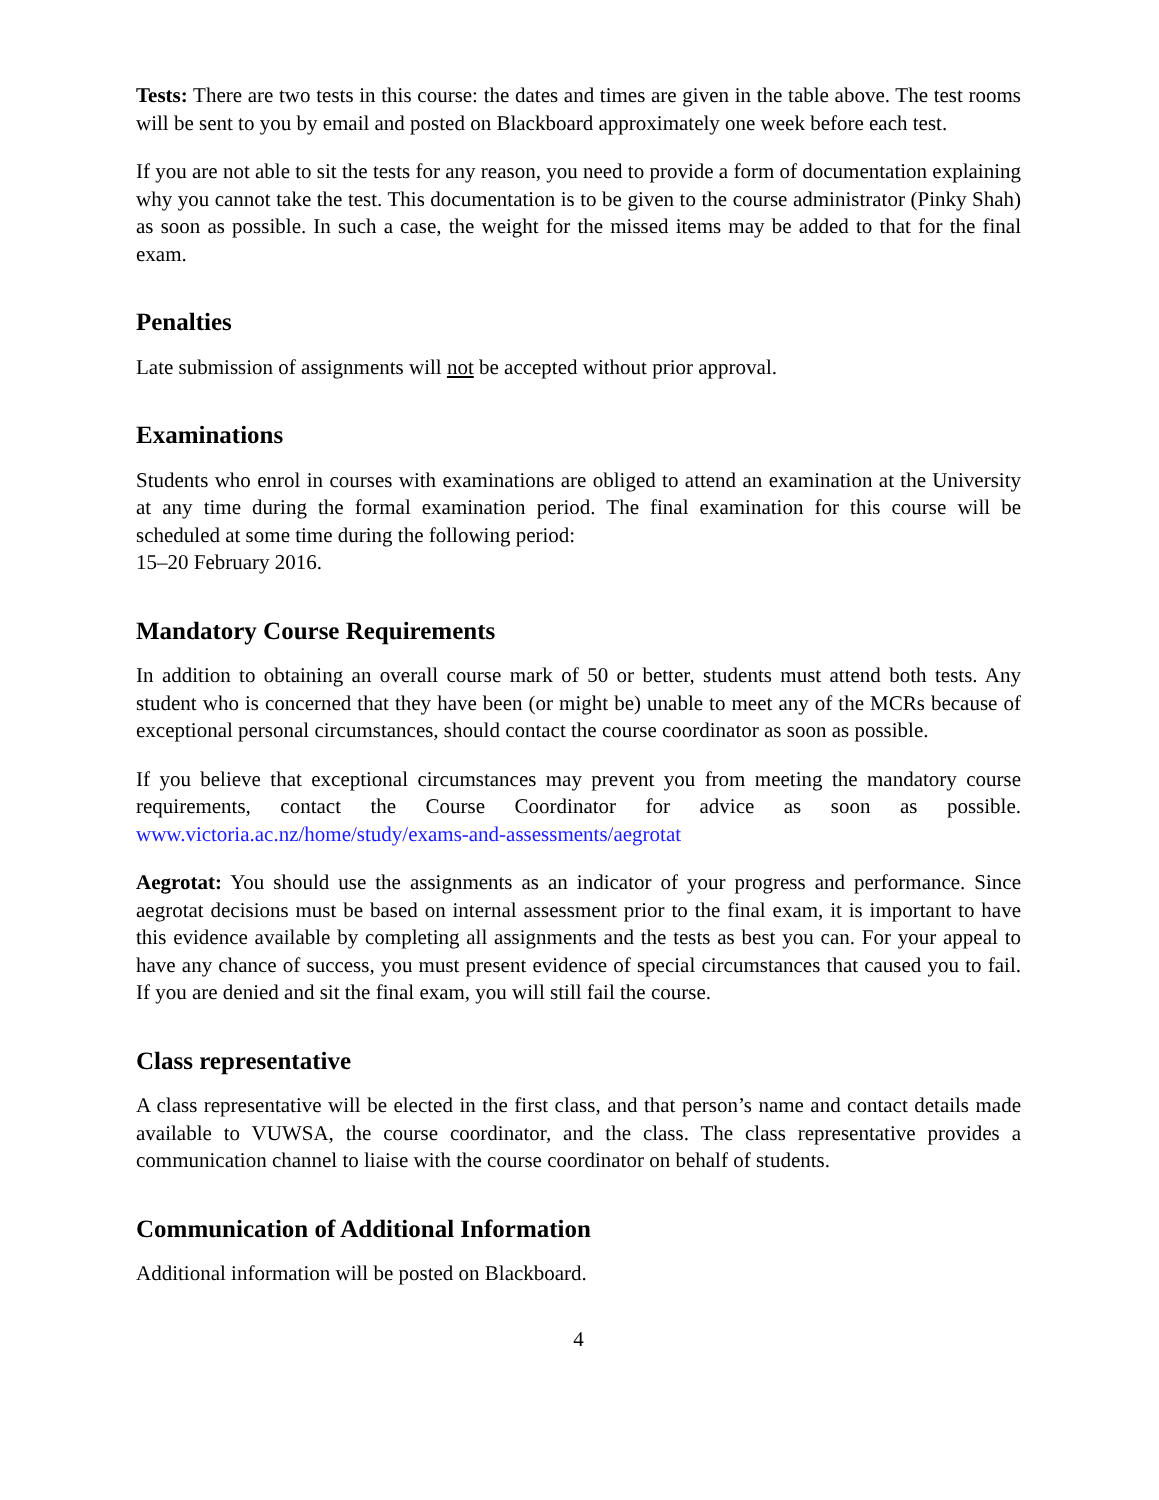Tests: There are two tests in this course: the dates and times are given in the table above. The test rooms will be sent to you by email and posted on Blackboard approximately one week before each test.
If you are not able to sit the tests for any reason, you need to provide a form of documentation explaining why you cannot take the test. This documentation is to be given to the course administrator (Pinky Shah) as soon as possible. In such a case, the weight for the missed items may be added to that for the final exam.
Penalties
Late submission of assignments will not be accepted without prior approval.
Examinations
Students who enrol in courses with examinations are obliged to attend an examination at the University at any time during the formal examination period. The final examination for this course will be scheduled at some time during the following period:
15–20 February 2016.
Mandatory Course Requirements
In addition to obtaining an overall course mark of 50 or better, students must attend both tests. Any student who is concerned that they have been (or might be) unable to meet any of the MCRs because of exceptional personal circumstances, should contact the course coordinator as soon as possible.
If you believe that exceptional circumstances may prevent you from meeting the mandatory course requirements, contact the Course Coordinator for advice as soon as possible. www.victoria.ac.nz/home/study/exams-and-assessments/aegrotat
Aegrotat: You should use the assignments as an indicator of your progress and performance. Since aegrotat decisions must be based on internal assessment prior to the final exam, it is important to have this evidence available by completing all assignments and the tests as best you can. For your appeal to have any chance of success, you must present evidence of special circumstances that caused you to fail. If you are denied and sit the final exam, you will still fail the course.
Class representative
A class representative will be elected in the first class, and that person’s name and contact details made available to VUWSA, the course coordinator, and the class. The class representative provides a communication channel to liaise with the course coordinator on behalf of students.
Communication of Additional Information
Additional information will be posted on Blackboard.
4